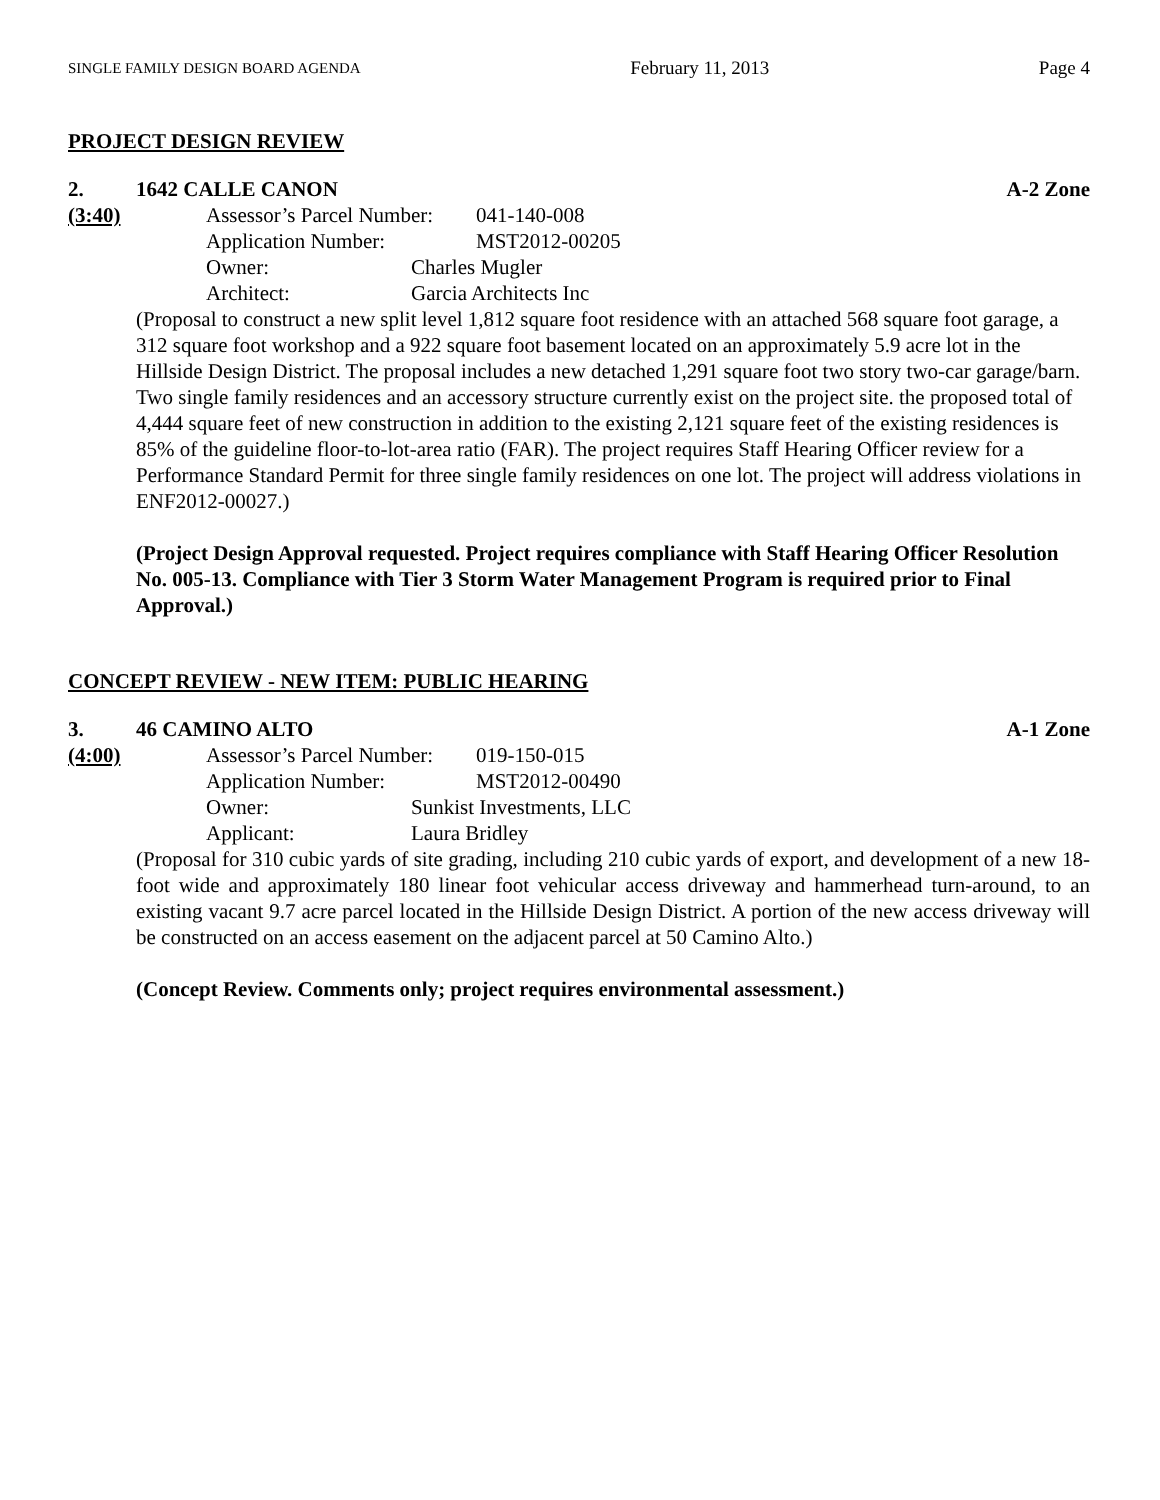SINGLE FAMILY DESIGN BOARD AGENDA February 11, 2013 Page 4
PROJECT DESIGN REVIEW
2. 1642 CALLE CANON A-2 Zone
(3:40)
Assessor’s Parcel Number: 041-140-008
Application Number: MST2012-00205
Owner: Charles Mugler
Architect: Garcia Architects Inc
(Proposal to construct a new split level 1,812 square foot residence with an attached 568 square foot garage, a 312 square foot workshop and a 922 square foot basement located on an approximately 5.9 acre lot in the Hillside Design District. The proposal includes a new detached 1,291 square foot two story two-car garage/barn. Two single family residences and an accessory structure currently exist on the project site. the proposed total of 4,444 square feet of new construction in addition to the existing 2,121 square feet of the existing residences is 85% of the guideline floor-to-lot-area ratio (FAR). The project requires Staff Hearing Officer review for a Performance Standard Permit for three single family residences on one lot. The project will address violations in ENF2012-00027.)
(Project Design Approval requested. Project requires compliance with Staff Hearing Officer Resolution No. 005-13. Compliance with Tier 3 Storm Water Management Program is required prior to Final Approval.)
CONCEPT REVIEW - NEW ITEM: PUBLIC HEARING
3. 46 CAMINO ALTO A-1 Zone
(4:00)
Assessor’s Parcel Number: 019-150-015
Application Number: MST2012-00490
Owner: Sunkist Investments, LLC
Applicant: Laura Bridley
(Proposal for 310 cubic yards of site grading, including 210 cubic yards of export, and development of a new 18-foot wide and approximately 180 linear foot vehicular access driveway and hammerhead turn-around, to an existing vacant 9.7 acre parcel located in the Hillside Design District. A portion of the new access driveway will be constructed on an access easement on the adjacent parcel at 50 Camino Alto.)
(Concept Review. Comments only; project requires environmental assessment.)